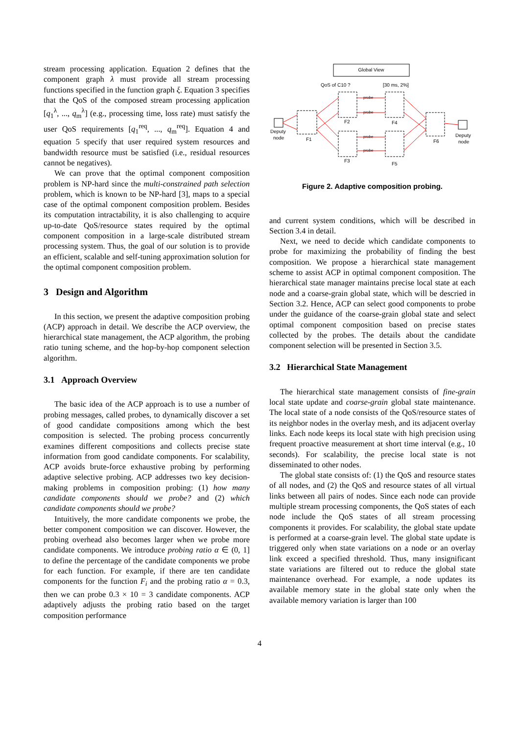stream processing application. Equation 2 defines that the component graph λ must provide all stream processing functions specified in the function graph ξ. Equation 3 specifies that the QoS of the composed stream processing application [q<sub>1</sub><sup>λ</sup>, ..., q<sub>m</sub><sup>λ</sup>] (e.g., processing time, loss rate) must satisfy the user QoS requirements [q<sub>1</sub><sup>req</sup>, ..., q<sub>m</sub><sup>req</sup>]. Equation 4 and equation 5 specify that user required system resources and bandwidth resource must be satisfied (i.e., residual resources cannot be negatives).
We can prove that the optimal component composition problem is NP-hard since the multi-constrained path selection problem, which is known to be NP-hard [3], maps to a special case of the optimal component composition problem. Besides its computation intractability, it is also challenging to acquire up-to-date QoS/resource states required by the optimal component composition in a large-scale distributed stream processing system. Thus, the goal of our solution is to provide an efficient, scalable and self-tuning approximation solution for the optimal component composition problem.
3 Design and Algorithm
In this section, we present the adaptive composition probing (ACP) approach in detail. We describe the ACP overview, the hierarchical state management, the ACP algorithm, the probing ratio tuning scheme, and the hop-by-hop component selection algorithm.
3.1 Approach Overview
The basic idea of the ACP approach is to use a number of probing messages, called probes, to dynamically discover a set of good candidate compositions among which the best composition is selected. The probing process concurrently examines different compositions and collects precise state information from good candidate components. For scalability, ACP avoids brute-force exhaustive probing by performing adaptive selective probing. ACP addresses two key decision-making problems in composition probing: (1) how many candidate components should we probe? and (2) which candidate components should we probe?
Intuitively, the more candidate components we probe, the better component composition we can discover. However, the probing overhead also becomes larger when we probe more candidate components. We introduce probing ratio α ∈ (0, 1] to define the percentage of the candidate components we probe for each function. For example, if there are ten candidate components for the function F<sub>i</sub> and the probing ratio α = 0.3, then we can probe 0.3 × 10 = 3 candidate components. ACP adaptively adjusts the probing ratio based on the target composition performance
Global View
QoS of C10 ?
[30 ms, 2%]
Deputy
node
Deputy
node
F1
F2
F3
F4
F5
F6
probe
probe
probe
probe
Figure 2. Adaptive composition probing.
and current system conditions, which will be described in Section 3.4 in detail.
Next, we need to decide which candidate components to probe for maximizing the probability of finding the best composition. We propose a hierarchical state management scheme to assist ACP in optimal component composition. The hierarchical state manager maintains precise local state at each node and a coarse-grain global state, which will be descried in Section 3.2. Hence, ACP can select good components to probe under the guidance of the coarse-grain global state and select optimal component composition based on precise states collected by the probes. The details about the candidate component selection will be presented in Section 3.5.
3.2 Hierarchical State Management
The hierarchical state management consists of fine-grain local state update and coarse-grain global state maintenance. The local state of a node consists of the QoS/resource states of its neighbor nodes in the overlay mesh, and its adjacent overlay links. Each node keeps its local state with high precision using frequent proactive measurement at short time interval (e.g., 10 seconds). For scalability, the precise local state is not disseminated to other nodes.
The global state consists of: (1) the QoS and resource states of all nodes, and (2) the QoS and resource states of all virtual links between all pairs of nodes. Since each node can provide multiple stream processing components, the QoS states of each node include the QoS states of all stream processing components it provides. For scalability, the global state update is performed at a coarse-grain level. The global state update is triggered only when state variations on a node or an overlay link exceed a specified threshold. Thus, many insignificant state variations are filtered out to reduce the global state maintenance overhead. For example, a node updates its available memory state in the global state only when the available memory variation is larger than 100
4